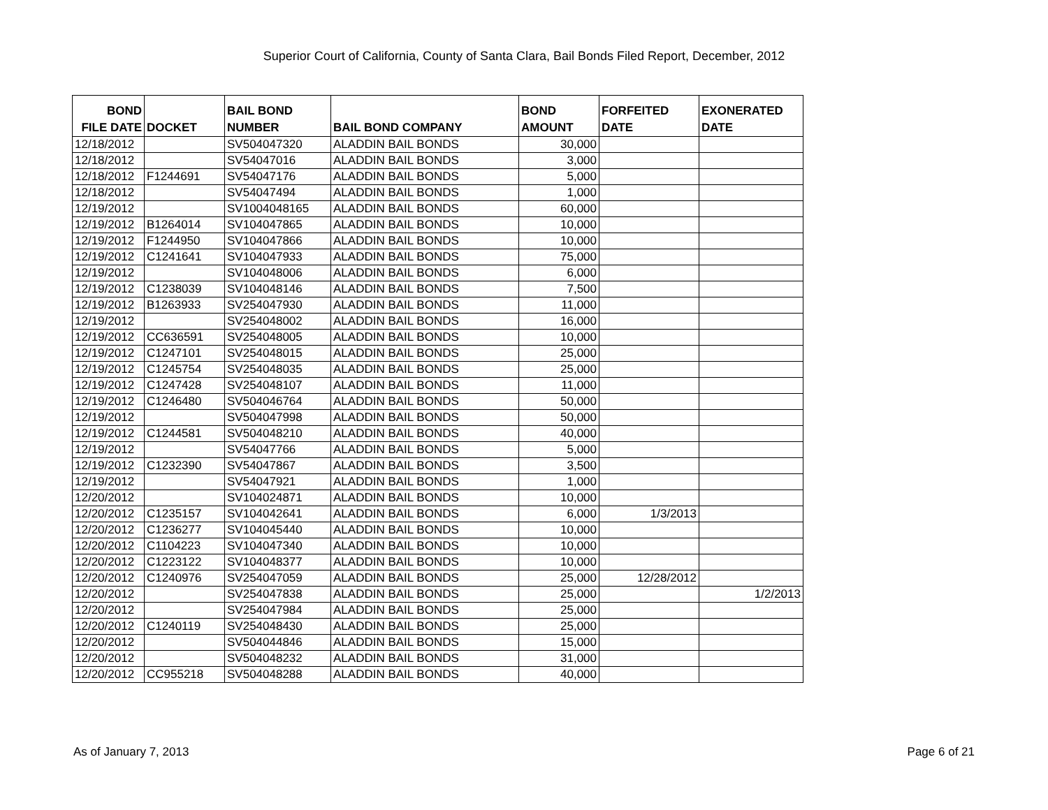Superior Court of California, County of Santa Clara, Bail Bonds Filed Report, December, 2012
| BOND FILE DATE | DOCKET | BAIL BOND NUMBER | BAIL BOND COMPANY | BOND AMOUNT | FORFEITED DATE | EXONERATED DATE |
| --- | --- | --- | --- | --- | --- | --- |
| 12/18/2012 | | SV504047320 | ALADDIN BAIL BONDS | 30,000 | | |
| 12/18/2012 | | SV54047016 | ALADDIN BAIL BONDS | 3,000 | | |
| 12/18/2012 | F1244691 | SV54047176 | ALADDIN BAIL BONDS | 5,000 | | |
| 12/18/2012 | | SV54047494 | ALADDIN BAIL BONDS | 1,000 | | |
| 12/19/2012 | | SV1004048165 | ALADDIN BAIL BONDS | 60,000 | | |
| 12/19/2012 | B1264014 | SV104047865 | ALADDIN BAIL BONDS | 10,000 | | |
| 12/19/2012 | F1244950 | SV104047866 | ALADDIN BAIL BONDS | 10,000 | | |
| 12/19/2012 | C1241641 | SV104047933 | ALADDIN BAIL BONDS | 75,000 | | |
| 12/19/2012 | | SV104048006 | ALADDIN BAIL BONDS | 6,000 | | |
| 12/19/2012 | C1238039 | SV104048146 | ALADDIN BAIL BONDS | 7,500 | | |
| 12/19/2012 | B1263933 | SV254047930 | ALADDIN BAIL BONDS | 11,000 | | |
| 12/19/2012 | | SV254048002 | ALADDIN BAIL BONDS | 16,000 | | |
| 12/19/2012 | CC636591 | SV254048005 | ALADDIN BAIL BONDS | 10,000 | | |
| 12/19/2012 | C1247101 | SV254048015 | ALADDIN BAIL BONDS | 25,000 | | |
| 12/19/2012 | C1245754 | SV254048035 | ALADDIN BAIL BONDS | 25,000 | | |
| 12/19/2012 | C1247428 | SV254048107 | ALADDIN BAIL BONDS | 11,000 | | |
| 12/19/2012 | C1246480 | SV504046764 | ALADDIN BAIL BONDS | 50,000 | | |
| 12/19/2012 | | SV504047998 | ALADDIN BAIL BONDS | 50,000 | | |
| 12/19/2012 | C1244581 | SV504048210 | ALADDIN BAIL BONDS | 40,000 | | |
| 12/19/2012 | | SV54047766 | ALADDIN BAIL BONDS | 5,000 | | |
| 12/19/2012 | C1232390 | SV54047867 | ALADDIN BAIL BONDS | 3,500 | | |
| 12/19/2012 | | SV54047921 | ALADDIN BAIL BONDS | 1,000 | | |
| 12/20/2012 | | SV104024871 | ALADDIN BAIL BONDS | 10,000 | | |
| 12/20/2012 | C1235157 | SV104042641 | ALADDIN BAIL BONDS | 6,000 | 1/3/2013 | |
| 12/20/2012 | C1236277 | SV104045440 | ALADDIN BAIL BONDS | 10,000 | | |
| 12/20/2012 | C1104223 | SV104047340 | ALADDIN BAIL BONDS | 10,000 | | |
| 12/20/2012 | C1223122 | SV104048377 | ALADDIN BAIL BONDS | 10,000 | | |
| 12/20/2012 | C1240976 | SV254047059 | ALADDIN BAIL BONDS | 25,000 | 12/28/2012 | |
| 12/20/2012 | | SV254047838 | ALADDIN BAIL BONDS | 25,000 | | 1/2/2013 |
| 12/20/2012 | | SV254047984 | ALADDIN BAIL BONDS | 25,000 | | |
| 12/20/2012 | C1240119 | SV254048430 | ALADDIN BAIL BONDS | 25,000 | | |
| 12/20/2012 | | SV504044846 | ALADDIN BAIL BONDS | 15,000 | | |
| 12/20/2012 | | SV504048232 | ALADDIN BAIL BONDS | 31,000 | | |
| 12/20/2012 | CC955218 | SV504048288 | ALADDIN BAIL BONDS | 40,000 | | |
As of January 7, 2013 Page 6 of 21